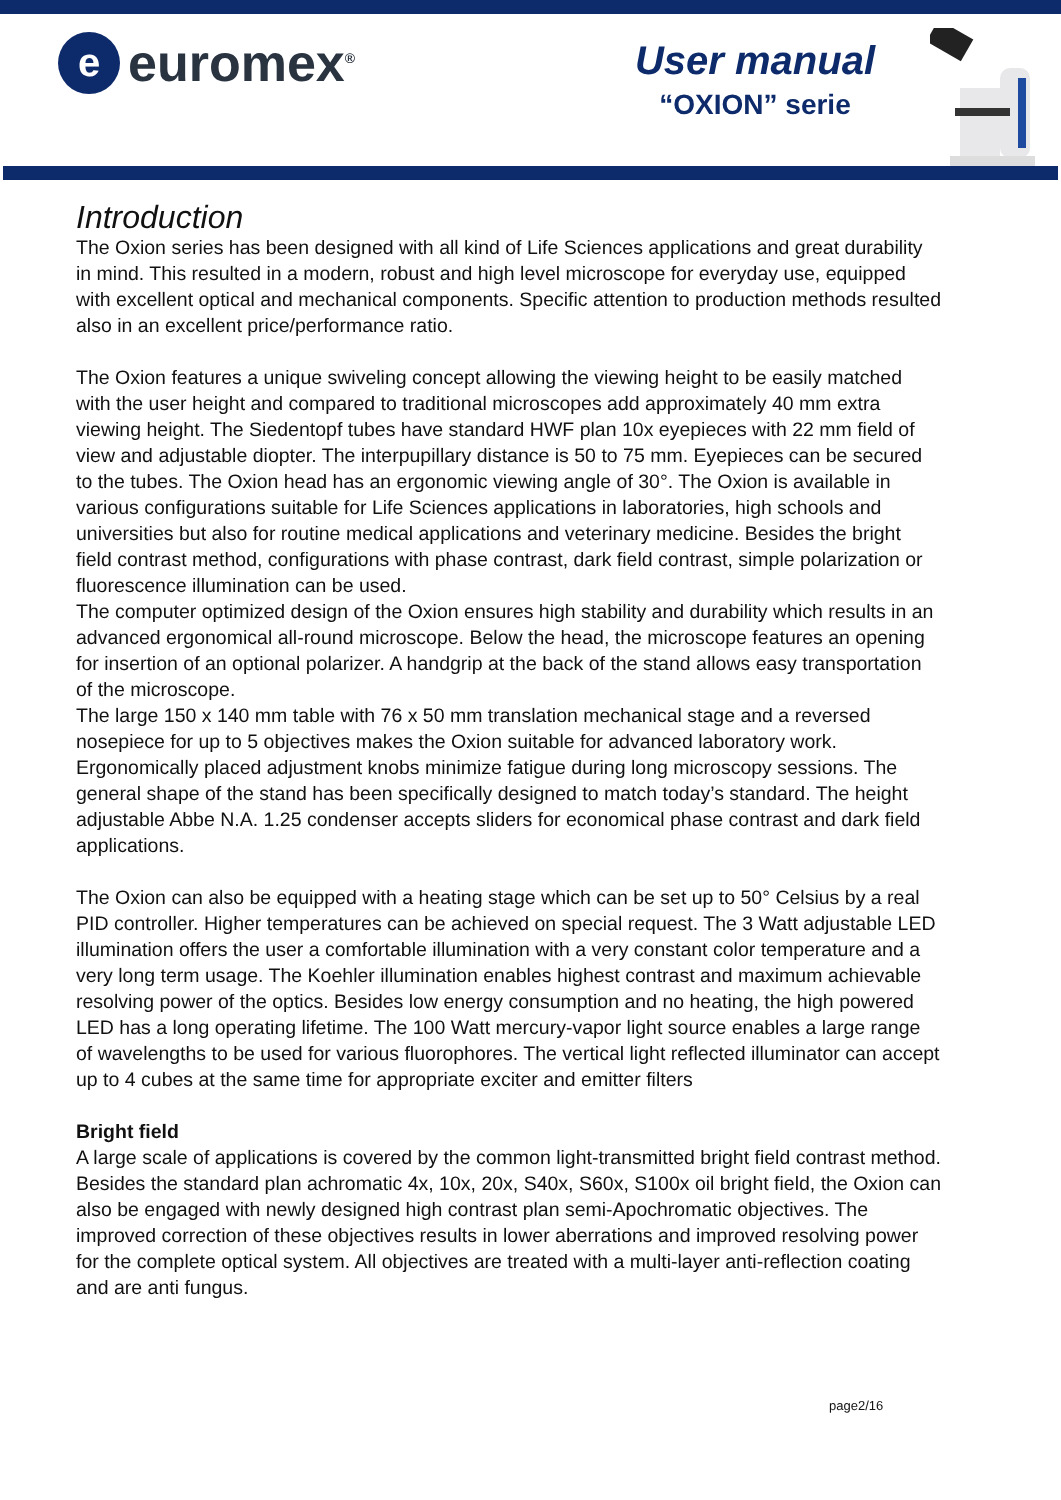e
euromex<sup>®</sup>
User manual
“OXION” serie
Introduction
The Oxion series has been designed with all kind of Life Sciences applications and great durability in mind. This resulted in a modern, robust and high level microscope for everyday use, equipped with excellent optical and mechanical components. Specific attention to production methods resulted also in an excellent price/performance ratio.
The Oxion features a unique swiveling concept allowing the viewing height to be easily matched with the user height and compared to traditional microscopes add approximately 40 mm extra viewing height. The Siedentopf tubes have standard HWF plan 10x eyepieces with 22 mm field of view and adjustable diopter. The interpupillary distance is 50 to 75 mm. Eyepieces can be secured to the tubes. The Oxion head has an ergonomic viewing angle of 30°. The Oxion is available in various configurations suitable for Life Sciences applications in laboratories, high schools and universities but also for routine medical applications and veterinary medicine. Besides the bright field contrast method, configurations with phase contrast, dark field contrast, simple polarization or fluorescence illumination can be used.
The computer optimized design of the Oxion ensures high stability and durability which results in an advanced ergonomical all-round microscope. Below the head, the microscope features an opening for insertion of an optional polarizer. A handgrip at the back of the stand allows easy transportation of the microscope.
The large 150 x 140 mm table with 76 x 50 mm translation mechanical stage and a reversed nosepiece for up to 5 objectives makes the Oxion suitable for advanced laboratory work. Ergonomically placed adjustment knobs minimize fatigue during long microscopy sessions. The general shape of the stand has been specifically designed to match today’s standard. The height adjustable Abbe N.A. 1.25 condenser accepts sliders for economical phase contrast and dark field applications.
The Oxion can also be equipped with a heating stage which can be set up to 50° Celsius by a real PID controller. Higher temperatures can be achieved on special request. The 3 Watt adjustable LED illumination offers the user a comfortable illumination with a very constant color temperature and a very long term usage. The Koehler illumination enables highest contrast and maximum achievable resolving power of the optics. Besides low energy consumption and no heating, the high powered LED has a long operating lifetime. The 100 Watt mercury-vapor light source enables a large range of wavelengths to be used for various fluorophores. The vertical light reflected illuminator can accept up to 4 cubes at the same time for appropriate exciter and emitter filters
Bright field
A large scale of applications is covered by the common light-transmitted bright field contrast method. Besides the standard plan achromatic 4x, 10x, 20x, S40x, S60x, S100x oil bright field, the Oxion can also be engaged with newly designed high contrast plan semi-Apochromatic objectives. The improved correction of these objectives results in lower aberrations and improved resolving power for the complete optical system. All objectives are treated with a multi-layer anti-reflection coating and are anti fungus.
page2/16